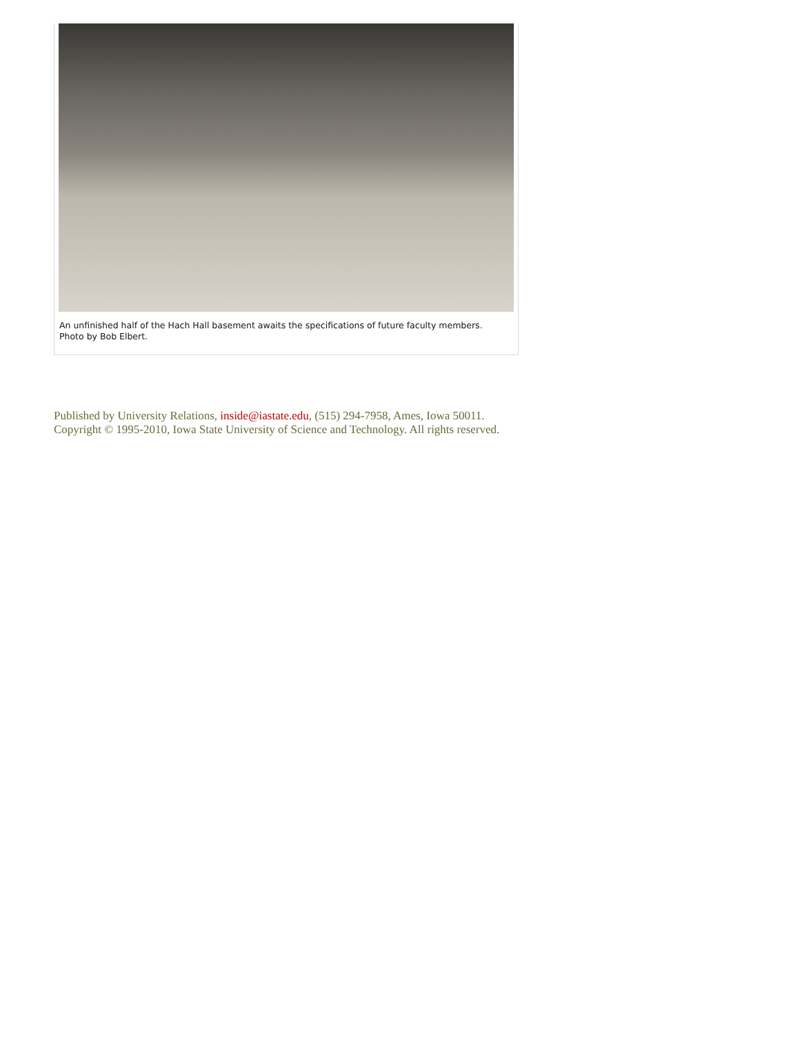An unfinished half of the Hach Hall basement awaits the specifications of future faculty members. Photo by Bob Elbert.
Published by University Relations, inside@iastate.edu, (515) 294-7958, Ames, Iowa 50011.
Copyright © 1995-2010, Iowa State University of Science and Technology. All rights reserved.